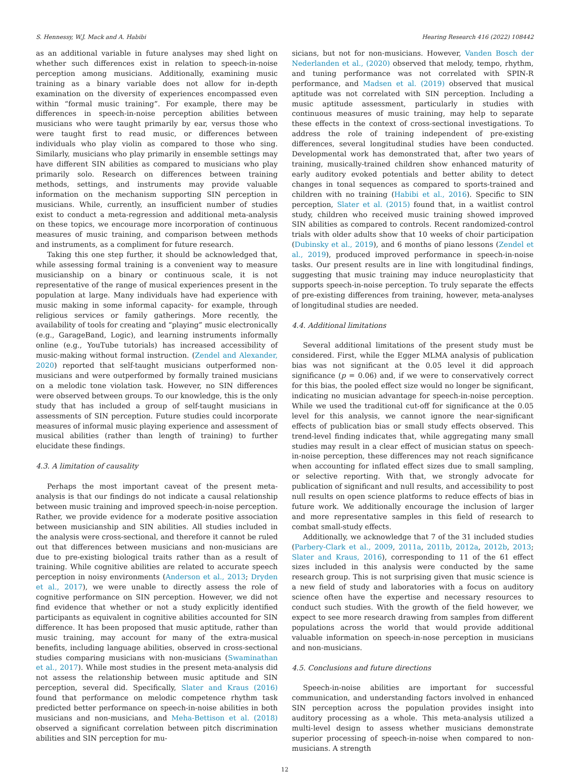S. Hennessy, W.J. Mack and A. Habibi Hearing Research 416 (2022) 108442
as an additional variable in future analyses may shed light on whether such differences exist in relation to speech-in-noise perception among musicians. Additionally, examining music training as a binary variable does not allow for in-depth examination on the diversity of experiences encompassed even within “formal music training”. For example, there may be differences in speech-in-noise perception abilities between musicians who were taught primarily by ear, versus those who were taught first to read music, or differences between individuals who play violin as compared to those who sing. Similarly, musicians who play primarily in ensemble settings may have different SIN abilities as compared to musicians who play primarily solo. Research on differences between training methods, settings, and instruments may provide valuable information on the mechanism supporting SIN perception in musicians. While, currently, an insufficient number of studies exist to conduct a meta-regression and additional meta-analysis on these topics, we encourage more incorporation of continuous measures of music training, and comparison between methods and instruments, as a compliment for future research.
Taking this one step further, it should be acknowledged that, while assessing formal training is a convenient way to measure musicianship on a binary or continuous scale, it is not representative of the range of musical experiences present in the population at large. Many individuals have had experience with music making in some informal capacity- for example, through religious services or family gatherings. More recently, the availability of tools for creating and “playing” music electronically (e.g., GarageBand, Logic), and learning instruments informally online (e.g., YouTube tutorials) has increased accessibility of music-making without formal instruction. (Zendel and Alexander, 2020) reported that self-taught musicians outperformed non-musicians and were outperformed by formally trained musicians on a melodic tone violation task. However, no SIN differences were observed between groups. To our knowledge, this is the only study that has included a group of self-taught musicians in assessments of SIN perception. Future studies could incorporate measures of informal music playing experience and assessment of musical abilities (rather than length of training) to further elucidate these findings.
4.3. A limitation of causality
Perhaps the most important caveat of the present meta-analysis is that our findings do not indicate a causal relationship between music training and improved speech-in-noise perception. Rather, we provide evidence for a moderate positive association between musicianship and SIN abilities. All studies included in the analysis were cross-sectional, and therefore it cannot be ruled out that differences between musicians and non-musicians are due to pre-existing biological traits rather than as a result of training. While cognitive abilities are related to accurate speech perception in noisy environments (Anderson et al., 2013; Dryden et al., 2017), we were unable to directly assess the role of cognitive performance on SIN perception. However, we did not find evidence that whether or not a study explicitly identified participants as equivalent in cognitive abilities accounted for SIN difference. It has been proposed that music aptitude, rather than music training, may account for many of the extra-musical benefits, including language abilities, observed in cross-sectional studies comparing musicians with non-musicians (Swaminathan et al., 2017). While most studies in the present meta-analysis did not assess the relationship between music aptitude and SIN perception, several did. Specifically, Slater and Kraus (2016) found that performance on melodic competence rhythm task predicted better performance on speech-in-noise abilities in both musicians and non-musicians, and Meha-Bettison et al. (2018) observed a significant correlation between pitch discrimination abilities and SIN perception for mu-
sicians, but not for non-musicians. However, Vanden Bosch der Nederlanden et al., (2020) observed that melody, tempo, rhythm, and tuning performance was not correlated with SPIN-R performance, and Madsen et al. (2019) observed that musical aptitude was not correlated with SIN perception. Including a music aptitude assessment, particularly in studies with continuous measures of music training, may help to separate these effects in the context of cross-sectional investigations. To address the role of training independent of pre-existing differences, several longitudinal studies have been conducted. Developmental work has demonstrated that, after two years of training, musically-trained children show enhanced maturity of early auditory evoked potentials and better ability to detect changes in tonal sequences as compared to sports-trained and children with no training (Habibi et al., 2016). Specific to SIN perception, Slater et al. (2015) found that, in a waitlist control study, children who received music training showed improved SIN abilities as compared to controls. Recent randomized-control trials with older adults show that 10 weeks of choir participation (Dubinsky et al., 2019), and 6 months of piano lessons (Zendel et al., 2019), produced improved performance in speech-in-noise tasks. Our present results are in line with longitudinal findings, suggesting that music training may induce neuroplasticity that supports speech-in-noise perception. To truly separate the effects of pre-existing differences from training, however, meta-analyses of longitudinal studies are needed.
4.4. Additional limitations
Several additional limitations of the present study must be considered. First, while the Egger MLMA analysis of publication bias was not significant at the 0.05 level it did approach significance (p = 0.06) and, if we were to conservatively correct for this bias, the pooled effect size would no longer be significant, indicating no musician advantage for speech-in-noise perception. While we used the traditional cut-off for significance at the 0.05 level for this analysis, we cannot ignore the near-significant effects of publication bias or small study effects observed. This trend-level finding indicates that, while aggregating many small studies may result in a clear effect of musician status on speech-in-noise perception, these differences may not reach significance when accounting for inflated effect sizes due to small sampling, or selective reporting. With that, we strongly advocate for publication of significant and null results, and accessibility to post null results on open science platforms to reduce effects of bias in future work. We additionally encourage the inclusion of larger and more representative samples in this field of research to combat small-study effects.
Additionally, we acknowledge that 7 of the 31 included studies (Parbery-Clark et al., 2009, 2011a, 2011b, 2012a, 2012b, 2013; Slater and Kraus, 2016), corresponding to 11 of the 61 effect sizes included in this analysis were conducted by the same research group. This is not surprising given that music science is a new field of study and laboratories with a focus on auditory science often have the expertise and necessary resources to conduct such studies. With the growth of the field however, we expect to see more research drawing from samples from different populations across the world that would provide additional valuable information on speech-in-nose perception in musicians and non-musicians.
4.5. Conclusions and future directions
Speech-in-noise abilities are important for successful communication, and understanding factors involved in enhanced SIN perception across the population provides insight into auditory processing as a whole. This meta-analysis utilized a multi-level design to assess whether musicians demonstrate superior processing of speech-in-noise when compared to non-musicians. A strength
12